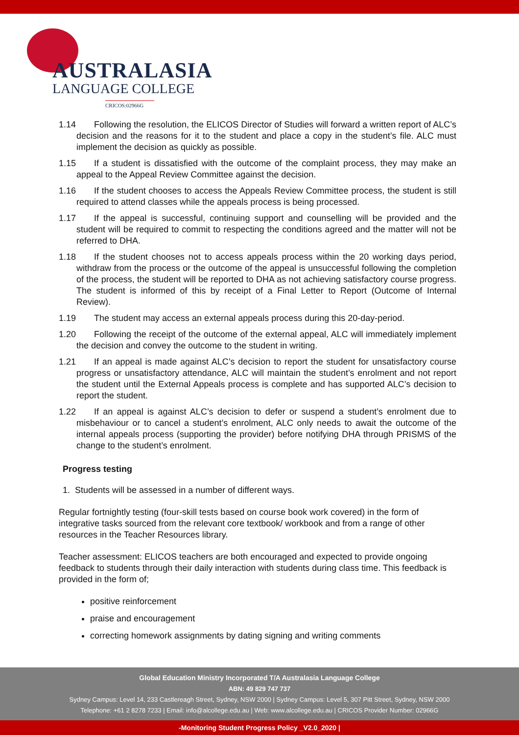AUSTRALASIA
LANGUAGE COLLEGE
CRICOS:02966G
1.14 Following the resolution, the ELICOS Director of Studies will forward a written report of ALC’s decision and the reasons for it to the student and place a copy in the student’s file. ALC must implement the decision as quickly as possible.
1.15 If a student is dissatisfied with the outcome of the complaint process, they may make an appeal to the Appeal Review Committee against the decision.
1.16 If the student chooses to access the Appeals Review Committee process, the student is still required to attend classes while the appeals process is being processed.
1.17 If the appeal is successful, continuing support and counselling will be provided and the student will be required to commit to respecting the conditions agreed and the matter will not be referred to DHA.
1.18 If the student chooses not to access appeals process within the 20 working days period, withdraw from the process or the outcome of the appeal is unsuccessful following the completion of the process, the student will be reported to DHA as not achieving satisfactory course progress. The student is informed of this by receipt of a Final Letter to Report (Outcome of Internal Review).
1.19 The student may access an external appeals process during this 20-day-period.
1.20 Following the receipt of the outcome of the external appeal, ALC will immediately implement the decision and convey the outcome to the student in writing.
1.21 If an appeal is made against ALC’s decision to report the student for unsatisfactory course progress or unsatisfactory attendance, ALC will maintain the student’s enrolment and not report the student until the External Appeals process is complete and has supported ALC’s decision to report the student.
1.22 If an appeal is against ALC’s decision to defer or suspend a student’s enrolment due to misbehaviour or to cancel a student’s enrolment, ALC only needs to await the outcome of the internal appeals process (supporting the provider) before notifying DHA through PRISMS of the change to the student’s enrolment.
Progress testing
1. Students will be assessed in a number of different ways.
Regular fortnightly testing (four-skill tests based on course book work covered) in the form of integrative tasks sourced from the relevant core textbook/ workbook and from a range of other resources in the Teacher Resources library.
Teacher assessment: ELICOS teachers are both encouraged and expected to provide ongoing feedback to students through their daily interaction with students during class time. This feedback is provided in the form of;
positive reinforcement
praise and encouragement
correcting homework assignments by dating signing and writing comments
Global Education Ministry Incorporated T/A Australasia Language College
ABN: 49 829 747 737
Sydney Campus: Level 14, 233 Castlereagh Street, Sydney, NSW 2000 | Sydney Campus: Level 5, 307 Pitt Street, Sydney, NSW 2000
Telephone: +61 2 8278 7233 | Email: info@alcollege.edu.au | Web: www.alcollege.edu.au | CRICOS Provider Number: 02966G
-Monitoring Student Progress Policy _V2.0_2020 |